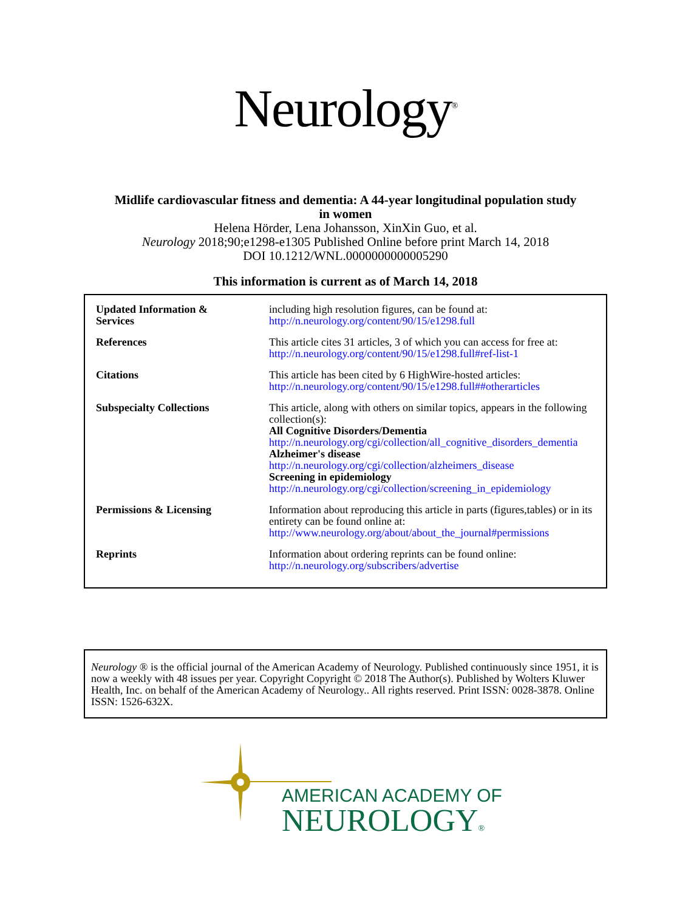Neurology<sup>®</sup>
Midlife cardiovascular fitness and dementia: A 44-year longitudinal population study
in women
Helena Hörder, Lena Johansson, XinXin Guo, et al.
Neurology 2018;90;e1298-e1305 Published Online before print March 14, 2018
DOI 10.1212/WNL.0000000000005290
This information is current as of March 14, 2018
| Updated Information & Services | including high resolution figures, can be found at: http://n.neurology.org/content/90/15/e1298.full |
| References | This article cites 31 articles, 3 of which you can access for free at: http://n.neurology.org/content/90/15/e1298.full#ref-list-1 |
| Citations | This article has been cited by 6 HighWire-hosted articles: http://n.neurology.org/content/90/15/e1298.full##otherarticles |
| Subspecialty Collections | This article, along with others on similar topics, appears in the following collection(s): All Cognitive Disorders/Dementia http://n.neurology.org/cgi/collection/all_cognitive_disorders_dementia Alzheimer's disease http://n.neurology.org/cgi/collection/alzheimers_disease Screening in epidemiology http://n.neurology.org/cgi/collection/screening_in_epidemiology |
| Permissions & Licensing | Information about reproducing this article in parts (figures,tables) or in its entirety can be found online at: http://www.neurology.org/about/about_the_journal#permissions |
| Reprints | Information about ordering reprints can be found online: http://n.neurology.org/subscribers/advertise |
Neurology ® is the official journal of the American Academy of Neurology. Published continuously since 1951, it is now a weekly with 48 issues per year. Copyright Copyright © 2018 The Author(s). Published by Wolters Kluwer Health, Inc. on behalf of the American Academy of Neurology.. All rights reserved. Print ISSN: 0028-3878. Online ISSN: 1526-632X.
AMERICAN ACADEMY OF
NEUROLOGY®